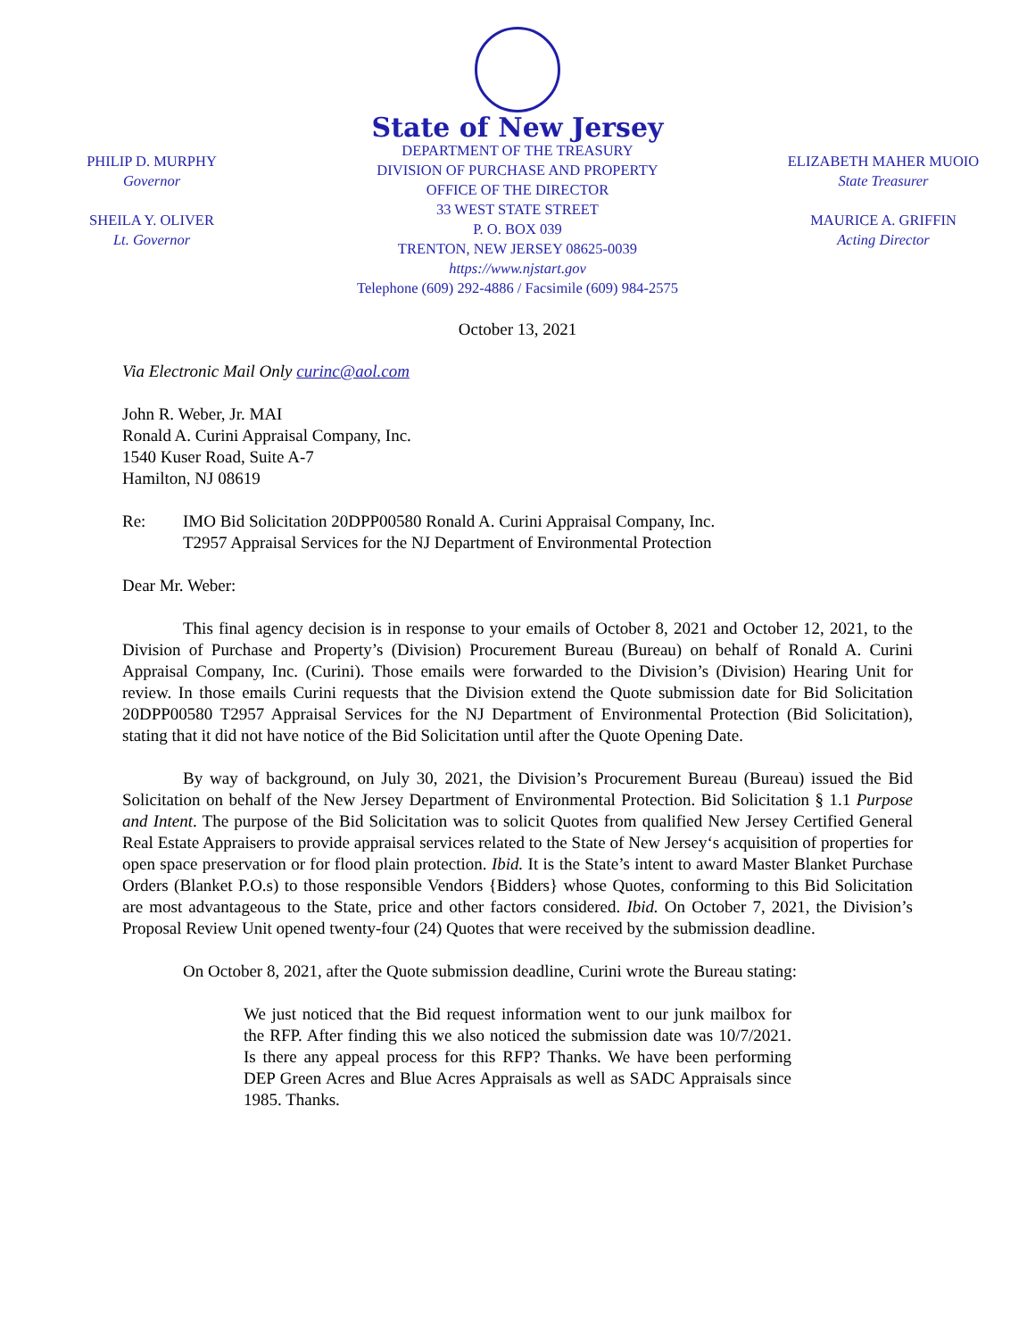PHILIP D. MURPHY
Governor
SHEILA Y. OLIVER
Lt. Governor
State of New Jersey
DEPARTMENT OF THE TREASURY
DIVISION OF PURCHASE AND PROPERTY
OFFICE OF THE DIRECTOR
33 WEST STATE STREET
P. O. BOX 039
TRENTON, NEW JERSEY 08625-0039
https://www.njstart.gov
Telephone (609) 292-4886 / Facsimile (609) 984-2575
ELIZABETH MAHER MUOIO
State Treasurer
MAURICE A. GRIFFIN
Acting Director
October 13, 2021
Via Electronic Mail Only curinc@aol.com
John R. Weber, Jr. MAI
Ronald A. Curini Appraisal Company, Inc.
1540 Kuser Road, Suite A-7
Hamilton, NJ 08619
Re: IMO Bid Solicitation 20DPP00580 Ronald A. Curini Appraisal Company, Inc.
T2957 Appraisal Services for the NJ Department of Environmental Protection
Dear Mr. Weber:
This final agency decision is in response to your emails of October 8, 2021 and October 12, 2021, to the Division of Purchase and Property’s (Division) Procurement Bureau (Bureau) on behalf of Ronald A. Curini Appraisal Company, Inc. (Curini). Those emails were forwarded to the Division’s (Division) Hearing Unit for review. In those emails Curini requests that the Division extend the Quote submission date for Bid Solicitation 20DPP00580 T2957 Appraisal Services for the NJ Department of Environmental Protection (Bid Solicitation), stating that it did not have notice of the Bid Solicitation until after the Quote Opening Date.
By way of background, on July 30, 2021, the Division’s Procurement Bureau (Bureau) issued the Bid Solicitation on behalf of the New Jersey Department of Environmental Protection. Bid Solicitation § 1.1 Purpose and Intent. The purpose of the Bid Solicitation was to solicit Quotes from qualified New Jersey Certified General Real Estate Appraisers to provide appraisal services related to the State of New Jersey‘s acquisition of properties for open space preservation or for flood plain protection. Ibid. It is the State’s intent to award Master Blanket Purchase Orders (Blanket P.O.s) to those responsible Vendors {Bidders} whose Quotes, conforming to this Bid Solicitation are most advantageous to the State, price and other factors considered. Ibid. On October 7, 2021, the Division’s Proposal Review Unit opened twenty-four (24) Quotes that were received by the submission deadline.
On October 8, 2021, after the Quote submission deadline, Curini wrote the Bureau stating:
We just noticed that the Bid request information went to our junk mailbox for the RFP. After finding this we also noticed the submission date was 10/7/2021. Is there any appeal process for this RFP? Thanks. We have been performing DEP Green Acres and Blue Acres Appraisals as well as SADC Appraisals since 1985. Thanks.